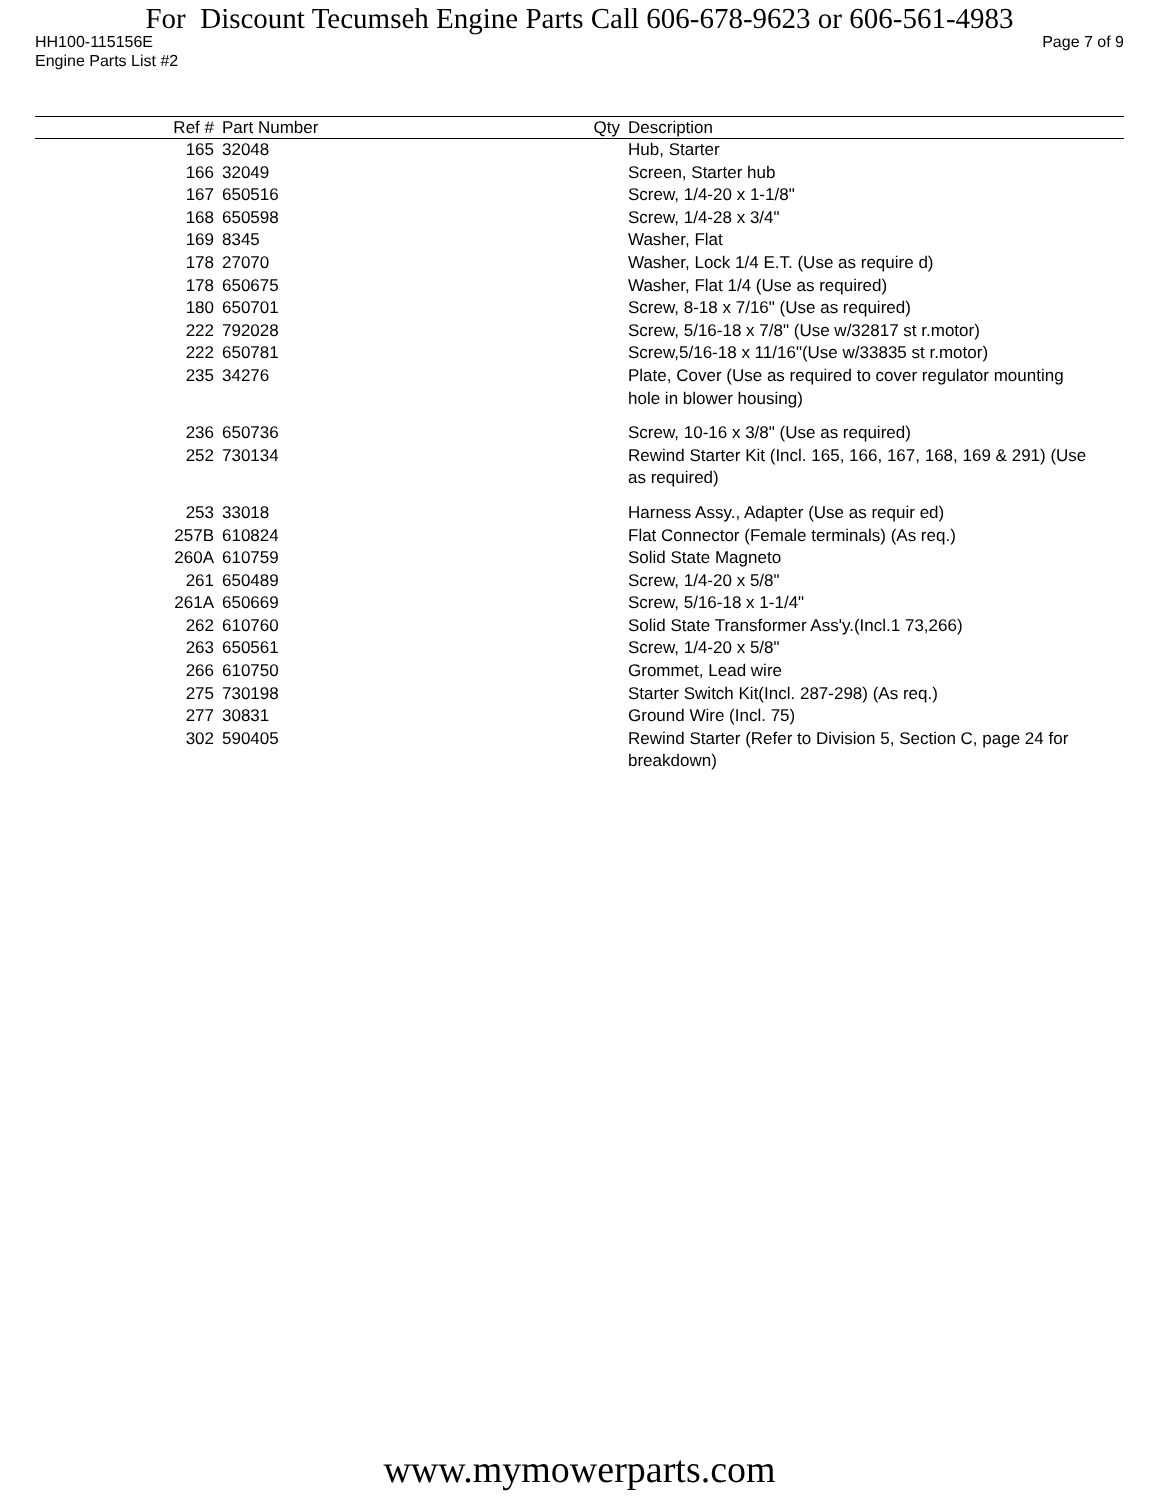For Discount Tecumseh Engine Parts Call 606-678-9623 or 606-561-4983
HH100-115156E Page 7 of 9
Engine Parts List #2
| Ref # | Part Number | Qty | Description |
| --- | --- | --- | --- |
| 165 | 32048 | | Hub, Starter |
| 166 | 32049 | | Screen, Starter hub |
| 167 | 650516 | | Screw, 1/4-20 x 1-1/8" |
| 168 | 650598 | | Screw, 1/4-28 x 3/4" |
| 169 | 8345 | | Washer, Flat |
| 178 | 27070 | | Washer, Lock 1/4 E.T. (Use as require d) |
| 178 | 650675 | | Washer, Flat 1/4 (Use as required) |
| 180 | 650701 | | Screw, 8-18 x 7/16" (Use as required) |
| 222 | 792028 | | Screw, 5/16-18 x 7/8" (Use w/32817 st r.motor) |
| 222 | 650781 | | Screw,5/16-18 x 11/16"(Use w/33835 st r.motor) |
| 235 | 34276 | | Plate, Cover (Use as required to cover regulator mounting hole in blower housing) |
| 236 | 650736 | | Screw, 10-16 x 3/8" (Use as required) |
| 252 | 730134 | | Rewind Starter Kit (Incl. 165, 166, 167, 168, 169 & 291) (Use as required) |
| 253 | 33018 | | Harness Assy., Adapter (Use as requir ed) |
| 257B | 610824 | | Flat Connector (Female terminals) (As req.) |
| 260A | 610759 | | Solid State Magneto |
| 261 | 650489 | | Screw, 1/4-20 x 5/8" |
| 261A | 650669 | | Screw, 5/16-18 x 1-1/4" |
| 262 | 610760 | | Solid State Transformer Ass'y.(Incl.1 73,266) |
| 263 | 650561 | | Screw, 1/4-20 x 5/8" |
| 266 | 610750 | | Grommet, Lead wire |
| 275 | 730198 | | Starter Switch Kit(Incl. 287-298) (As req.) |
| 277 | 30831 | | Ground Wire (Incl. 75) |
| 302 | 590405 | | Rewind Starter (Refer to Division 5, Section C, page 24 for breakdown) |
www.mymowerparts.com